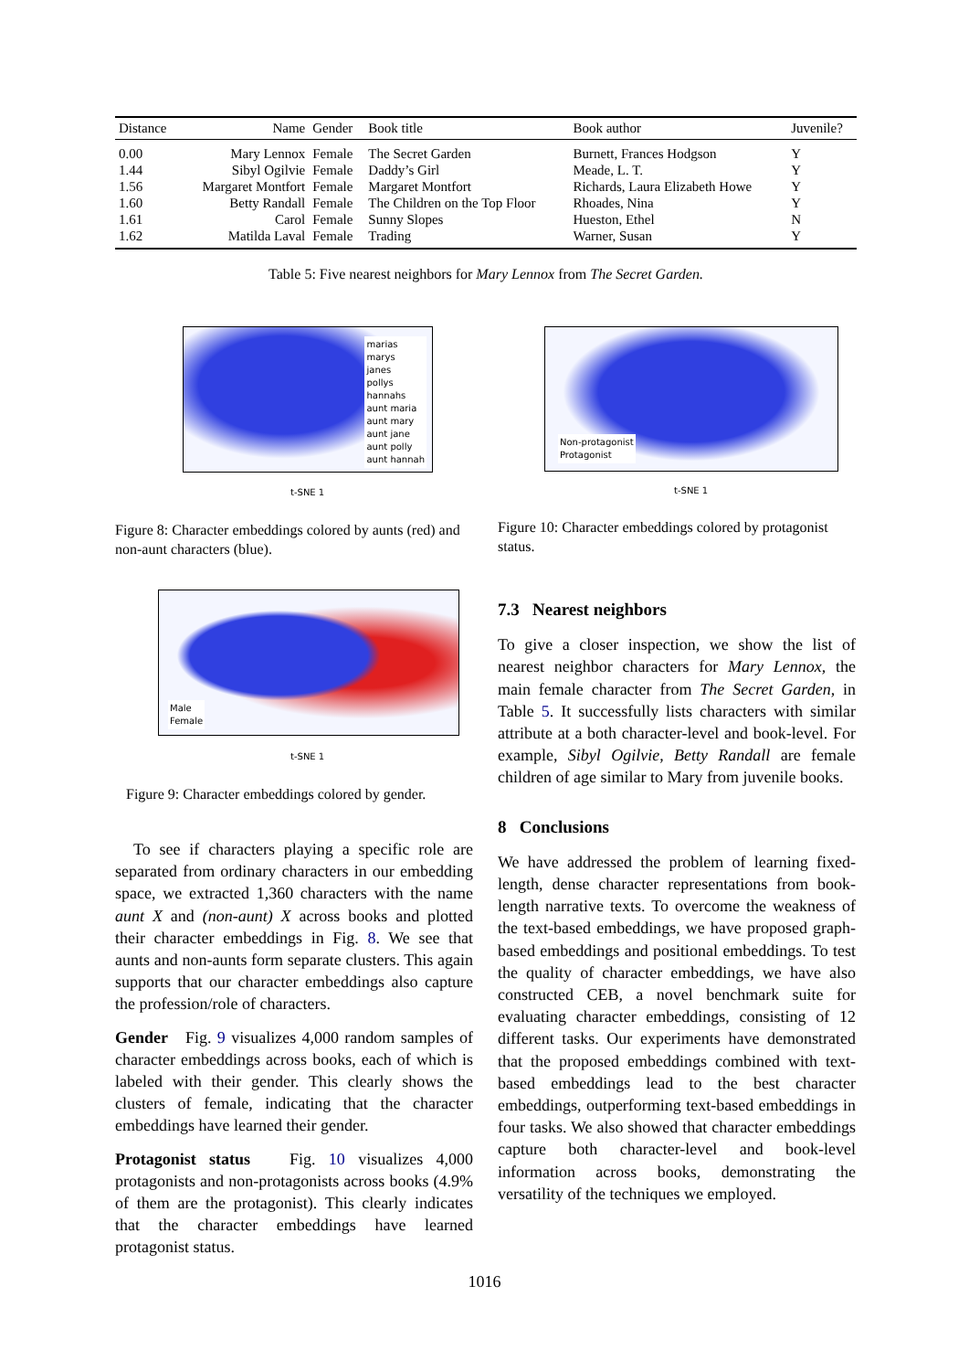| Distance | Name | Gender | Book title | Book author | Juvenile? |
| --- | --- | --- | --- | --- | --- |
| 0.00 | Mary Lennox | Female | The Secret Garden | Burnett, Frances Hodgson | Y |
| 1.44 | Sibyl Ogilvie | Female | Daddy’s Girl | Meade, L. T. | Y |
| 1.56 | Margaret Montfort | Female | Margaret Montfort | Richards, Laura Elizabeth Howe | Y |
| 1.60 | Betty Randall | Female | The Children on the Top Floor | Rhoades, Nina | Y |
| 1.61 | Carol | Female | Sunny Slopes | Hueston, Ethel | N |
| 1.62 | Matilda Laval | Female | Trading | Warner, Susan | Y |
Table 5: Five nearest neighbors for Mary Lennox from The Secret Garden.
marias
marys
janes
pollys
hannahs
aunt maria
aunt mary
aunt jane
aunt polly
aunt hannah
t-SNE 1
Figure 8: Character embeddings colored by aunts (red) and non-aunt characters (blue).
Non-protagonist
Protagonist
t-SNE 1
Figure 10: Character embeddings colored by protagonist status.
Male
Female
t-SNE 1
Figure 9: Character embeddings colored by gender.
To see if characters playing a specific role are separated from ordinary characters in our embedding space, we extracted 1,360 characters with the name aunt X and (non-aunt) X across books and plotted their character embeddings in Fig. 8. We see that aunts and non-aunts form separate clusters. This again supports that our character embeddings also capture the profession/role of characters.
Gender Fig. 9 visualizes 4,000 random samples of character embeddings across books, each of which is labeled with their gender. This clearly shows the clusters of female, indicating that the character embeddings have learned their gender.
Protagonist status Fig. 10 visualizes 4,000 protagonists and non-protagonists across books (4.9% of them are the protagonist). This clearly indicates that the character embeddings have learned protagonist status.
7.3 Nearest neighbors
To give a closer inspection, we show the list of nearest neighbor characters for Mary Lennox, the main female character from The Secret Garden, in Table 5. It successfully lists characters with similar attribute at a both character-level and book-level. For example, Sibyl Ogilvie, Betty Randall are female children of age similar to Mary from juvenile books.
8 Conclusions
We have addressed the problem of learning fixed-length, dense character representations from book-length narrative texts. To overcome the weakness of the text-based embeddings, we have proposed graph-based embeddings and positional embeddings. To test the quality of character embeddings, we have also constructed CEB, a novel benchmark suite for evaluating character embeddings, consisting of 12 different tasks. Our experiments have demonstrated that the proposed embeddings combined with text-based embeddings lead to the best character embeddings, outperforming text-based embeddings in four tasks. We also showed that character embeddings capture both character-level and book-level information across books, demonstrating the versatility of the techniques we employed.
1016